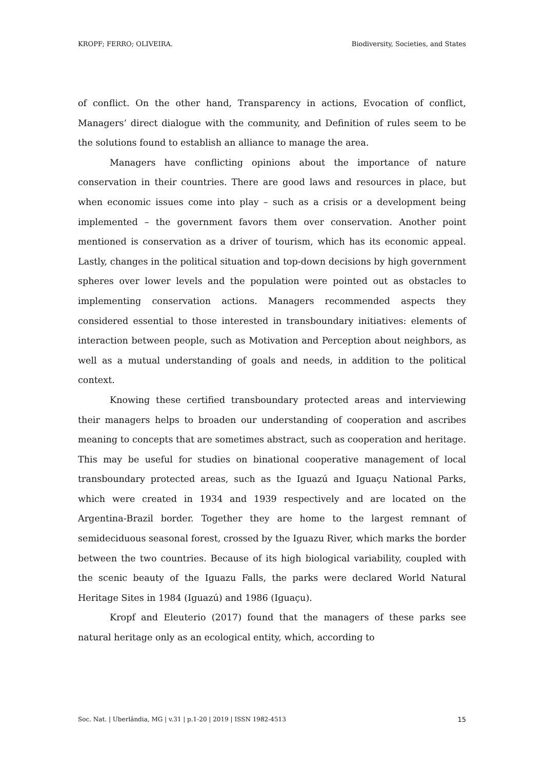KROPF; FERRO; OLIVEIRA. Biodiversity, Societies, and States
of conflict. On the other hand, Transparency in actions, Evocation of conflict, Managers’ direct dialogue with the community, and Definition of rules seem to be the solutions found to establish an alliance to manage the area.
Managers have conflicting opinions about the importance of nature conservation in their countries. There are good laws and resources in place, but when economic issues come into play – such as a crisis or a development being implemented – the government favors them over conservation. Another point mentioned is conservation as a driver of tourism, which has its economic appeal. Lastly, changes in the political situation and top-down decisions by high government spheres over lower levels and the population were pointed out as obstacles to implementing conservation actions. Managers recommended aspects they considered essential to those interested in transboundary initiatives: elements of interaction between people, such as Motivation and Perception about neighbors, as well as a mutual understanding of goals and needs, in addition to the political context.
Knowing these certified transboundary protected areas and interviewing their managers helps to broaden our understanding of cooperation and ascribes meaning to concepts that are sometimes abstract, such as cooperation and heritage. This may be useful for studies on binational cooperative management of local transboundary protected areas, such as the Iguazú and Iguaçu National Parks, which were created in 1934 and 1939 respectively and are located on the Argentina-Brazil border. Together they are home to the largest remnant of semideciduous seasonal forest, crossed by the Iguazu River, which marks the border between the two countries. Because of its high biological variability, coupled with the scenic beauty of the Iguazu Falls, the parks were declared World Natural Heritage Sites in 1984 (Iguazú) and 1986 (Iguaçu).
Kropf and Eleuterio (2017) found that the managers of these parks see natural heritage only as an ecological entity, which, according to
Soc. Nat. | Uberlândia, MG | v.31 | p.1-20 | 2019 | ISSN 1982-4513 15